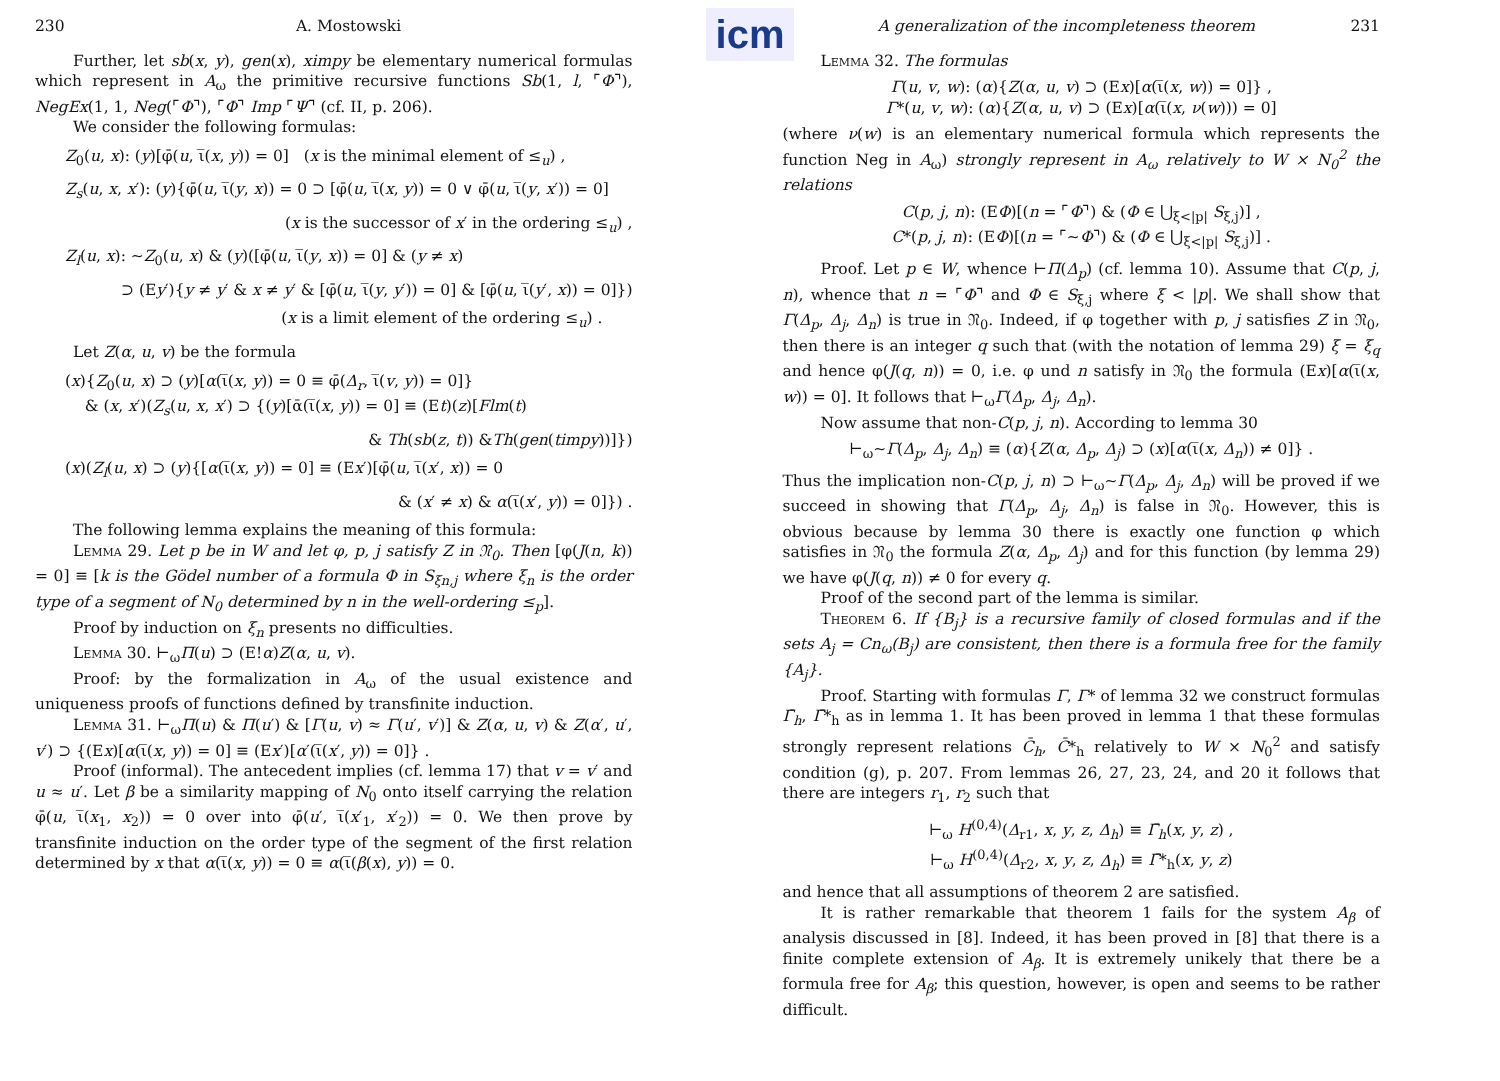icm
230 A. Mostowski
Further, let sb(x, y), gen(x), ximpy be elementary numerical formulas which represent in A<sub>ω</sub> the primitive recursive functions Sb(1, l, ⌜Φ⌝), NegEx(1, 1, Neg(⌜Φ⌝), ⌜Φ⌝ Imp ⌜Ψ⌝ (cf. II, p. 206).
We consider the following formulas:
Z<sub>0</sub>(u, x): (y)[φ̄(u, ι̅(x, y)) = 0] (x is the minimal element of ≤<sub>u</sub>) ,
Z<sub>s</sub>(u, x, x′): (y){φ̄(u, ι̅(y, x)) = 0 ⊃ [φ̄(u, ι̅(x, y)) = 0 ∨ φ̄(u, ι̅(y, x′)) = 0]
(x is the successor of x′ in the ordering ≤<sub>u</sub>) ,
Z<sub>l</sub>(u, x): ∼Z<sub>0</sub>(u, x) & (y)([φ̄(u, ι̅(y, x)) = 0] & (y ≠ x)
⊃ (Ey′){y ≠ y′ & x ≠ y′ & [φ̄(u, ι̅(y, y′)) = 0] & [φ̄(u, ι̅(y′, x)) = 0]})
(x is a limit element of the ordering ≤<sub>u</sub>) .
Let Z(α, u, v) be the formula
(x){Z<sub>0</sub>(u, x) ⊃ (y)[α(ι̅(x, y)) = 0 ≡ φ̄(Δ<sub>r</sub>, ι̅(v, y)) = 0]}
& (x, x′)(Z<sub>s</sub>(u, x, x′) ⊃ {(y)[ᾱ(ι̅(x, y)) = 0] ≡ (Et)(z)[Flm(t)
& Th(sb(z, t)) &Th(gen(timpy))]})
(x)(Z<sub>l</sub>(u, x) ⊃ (y){[α(ι̅(x, y)) = 0] ≡ (Ex′)[φ̄(u, ι̅(x′, x)) = 0
& (x′ ≠ x) & α(ι̅(x′, y)) = 0]}) .
The following lemma explains the meaning of this formula:
Lemma 29. Let p be in W and let φ, p, j satisfy Z in 𝔑<sub>0</sub>. Then [φ(J(n, k)) = 0] ≡ [k is the Gödel number of a formula Φ in S<sub>ξn,j</sub> where ξ<sub>n</sub> is the order type of a segment of N<sub>0</sub> determined by n in the well-ordering ≤<sub>p</sub>].
Proof by induction on ξ<sub>n</sub> presents no difficulties.
Lemma 30. ⊢<sub>ω</sub>Π(u) ⊃ (E!α)Z(α, u, v).
Proof: by the formalization in A<sub>ω</sub> of the usual existence and uniqueness proofs of functions defined by transfinite induction.
Lemma 31. ⊢<sub>ω</sub>Π(u) & Π(u′) & [Γ(u, v) ≈ Γ(u′, v′)] & Z(α, u, v) & Z(α′, u′, v′) ⊃ {(Ex)[α(ι̅(x, y)) = 0] ≡ (Ex′)[α′(ι̅(x′, y)) = 0]} .
Proof (informal). The antecedent implies (cf. lemma 17) that v = v′ and u ≈ u′. Let β be a similarity mapping of N<sub>0</sub> onto itself carrying the relation φ̄(u, ι̅(x<sub>1</sub>, x<sub>2</sub>)) = 0 over into φ̄(u′, ι̅(x′<sub>1</sub>, x′<sub>2</sub>)) = 0. We then prove by transfinite induction on the order type of the segment of the first relation determined by x that α(ι̅(x, y)) = 0 ≡ α(ι̅(β(x), y)) = 0.
A generalization of the incompleteness theorem 231
Lemma 32. The formulas
Γ(u, v, w): (α){Z(α, u, v) ⊃ (Ex)[α(ι̅(x, w)) = 0]} ,
Γ*(u, v, w): (α){Z(α, u, v) ⊃ (Ex)[α(ι̅(x, ν(w))) = 0]
(where ν(w) is an elementary numerical formula which represents the function Neg in A<sub>ω</sub>) strongly represent in A<sub>ω</sub> relatively to W × N<sub>0</sub><sup>2</sup> the relations
C(p, j, n): (EΦ)[(n = ⌜Φ⌝) & (Φ ∈ ⋃<sub>ξ<|p|</sub> S<sub>ξ,j</sub>)] ,
C*(p, j, n): (EΦ)[(n = ⌜∼Φ⌝) & (Φ ∈ ⋃<sub>ξ<|p|</sub> S<sub>ξ,j</sub>)] .
Proof. Let p ∈ W, whence ⊢Π(Δ<sub>p</sub>) (cf. lemma 10). Assume that C(p, j, n), whence that n = ⌜Φ⌝ and Φ ∈ S<sub>ξ,j</sub> where ξ < |p|. We shall show that Γ(Δ<sub>p</sub>, Δ<sub>j</sub>, Δ<sub>n</sub>) is true in 𝔑<sub>0</sub>. Indeed, if φ together with p, j satisfies Z in 𝔑<sub>0</sub>, then there is an integer q such that (with the notation of lemma 29) ξ = ξ<sub>q</sub> and hence φ(J(q, n)) = 0, i.e. φ und n satisfy in 𝔑<sub>0</sub> the formula (Ex)[α(ι̅(x, w)) = 0]. It follows that ⊢<sub>ω</sub>Γ(Δ<sub>p</sub>, Δ<sub>j</sub>, Δ<sub>n</sub>).
Now assume that non-C(p, j, n). According to lemma 30
⊢<sub>ω</sub>∼Γ(Δ<sub>p</sub>, Δ<sub>j</sub>, Δ<sub>n</sub>) ≡ (α){Z(α, Δ<sub>p</sub>, Δ<sub>j</sub>) ⊃ (x)[α(ι̅(x, Δ<sub>n</sub>)) ≠ 0]} .
Thus the implication non-C(p, j, n) ⊃ ⊢<sub>ω</sub>∼Γ(Δ<sub>p</sub>, Δ<sub>j</sub>, Δ<sub>n</sub>) will be proved if we succeed in showing that Γ(Δ<sub>p</sub>, Δ<sub>j</sub>, Δ<sub>n</sub>) is false in 𝔑<sub>0</sub>. However, this is obvious because by lemma 30 there is exactly one function φ which satisfies in 𝔑<sub>0</sub> the formula Z(α, Δ<sub>p</sub>, Δ<sub>j</sub>) and for this function (by lemma 29) we have φ(J(q, n)) ≠ 0 for every q.
Proof of the second part of the lemma is similar.
Theorem 6. If {B<sub>j</sub>} is a recursive family of closed formulas and if the sets A<sub>j</sub> = Cn<sub>ω</sub>(B<sub>j</sub>) are consistent, then there is a formula free for the family {A<sub>j</sub>}.
Proof. Starting with formulas Γ, Γ* of lemma 32 we construct formulas Γ̄<sub>h</sub>, Γ̄*<sub>h</sub> as in lemma 1. It has been proved in lemma 1 that these formulas strongly represent relations C̄<sub>h</sub>, C̄*<sub>h</sub> relatively to W × N<sub>0</sub><sup>2</sup> and satisfy condition (g), p. 207. From lemmas 26, 27, 23, 24, and 20 it follows that there are integers r<sub>1</sub>, r<sub>2</sub> such that
⊢<sub>ω</sub> H<sup>(0,4)</sup>(Δ<sub>r1</sub>, x, y, z, Δ<sub>h</sub>) ≡ Γ̄<sub>h</sub>(x, y, z) ,
⊢<sub>ω</sub> H<sup>(0,4)</sup>(Δ<sub>r2</sub>, x, y, z, Δ<sub>h</sub>) ≡ Γ̄*<sub>h</sub>(x, y, z)
and hence that all assumptions of theorem 2 are satisfied.
It is rather remarkable that theorem 1 fails for the system A<sub>β</sub> of analysis discussed in [8]. Indeed, it has been proved in [8] that there is a finite complete extension of A<sub>β</sub>. It is extremely unikely that there be a formula free for A<sub>β</sub>; this question, however, is open and seems to be rather difficult.